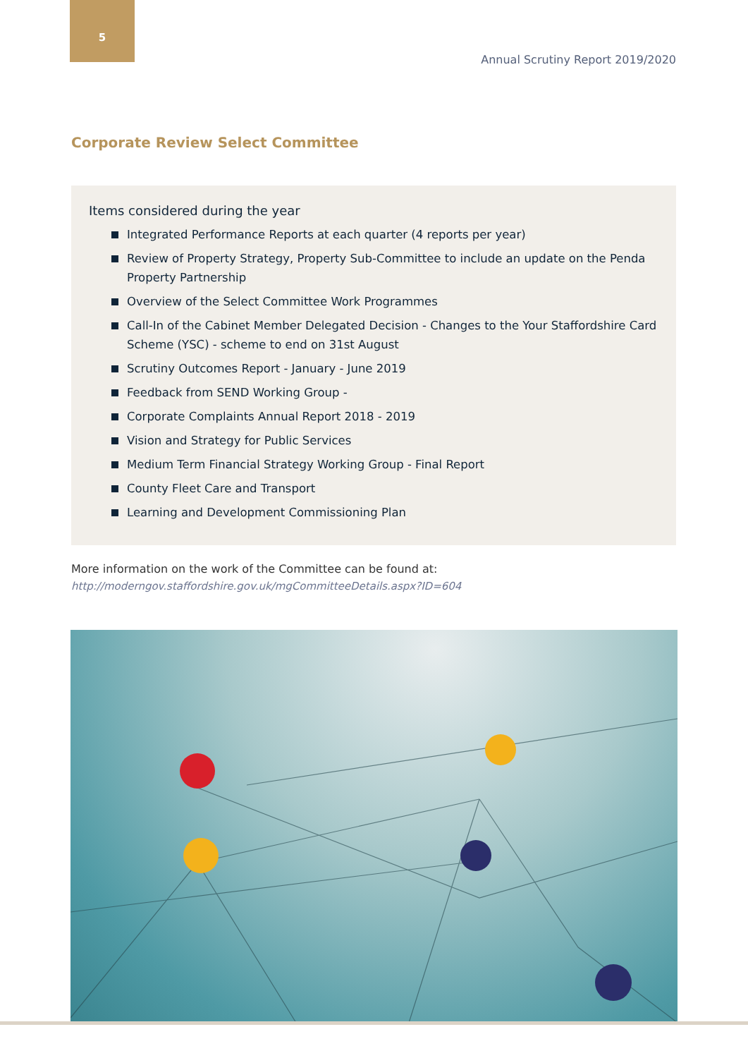5
Annual Scrutiny Report 2019/2020
Corporate Review Select Committee
Items considered during the year
Integrated Performance Reports at each quarter (4 reports per year)
Review of Property Strategy, Property Sub-Committee to include an update on the Penda Property Partnership
Overview of the Select Committee Work Programmes
Call-In of the Cabinet Member Delegated Decision - Changes to the Your Staffordshire Card Scheme (YSC) - scheme to end on 31st August
Scrutiny Outcomes Report - January - June 2019
Feedback from SEND Working Group -
Corporate Complaints Annual Report 2018 - 2019
Vision and Strategy for Public Services
Medium Term Financial Strategy Working Group - Final Report
County Fleet Care and Transport
Learning and Development Commissioning Plan
More information on the work of the Committee can be found at:
http://moderngov.staffordshire.gov.uk/mgCommitteeDetails.aspx?ID=604